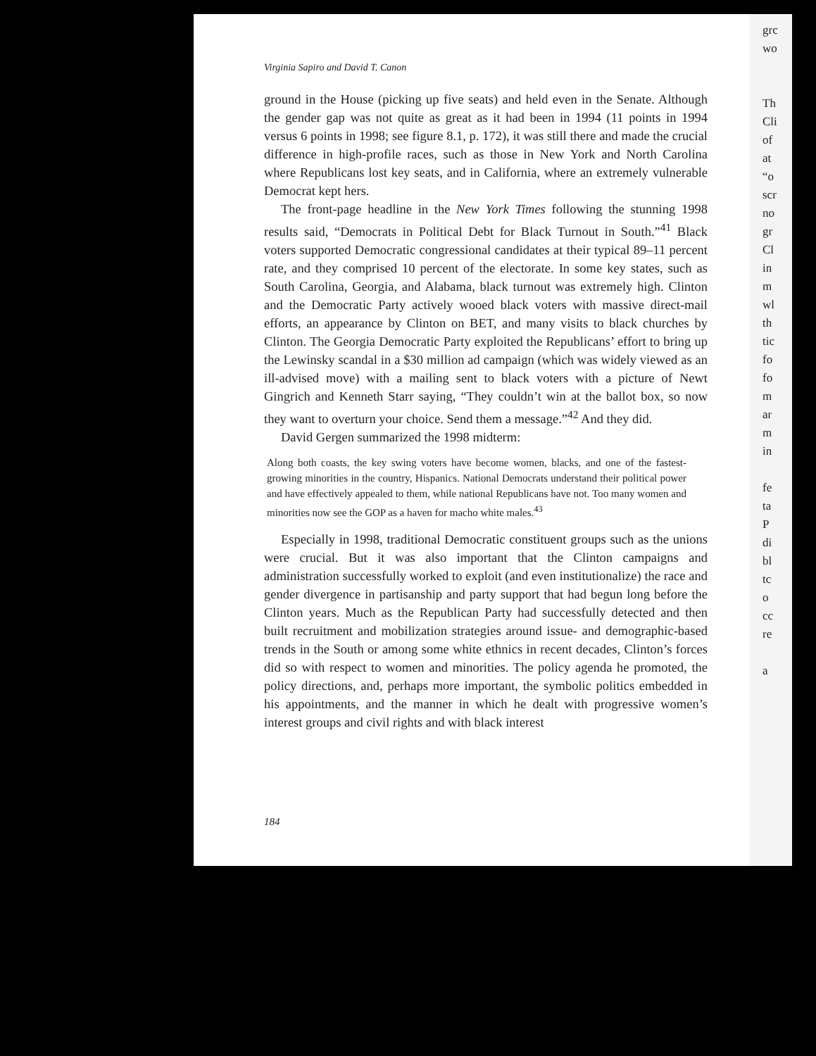Virginia Sapiro and David T. Canon
ground in the House (picking up five seats) and held even in the Senate. Although the gender gap was not quite as great as it had been in 1994 (11 points in 1994 versus 6 points in 1998; see figure 8.1, p. 172), it was still there and made the crucial difference in high-profile races, such as those in New York and North Carolina where Republicans lost key seats, and in California, where an extremely vulnerable Democrat kept hers.
The front-page headline in the New York Times following the stunning 1998 results said, “Democrats in Political Debt for Black Turnout in South.”<sup>41</sup> Black voters supported Democratic congressional candidates at their typical 89–11 percent rate, and they comprised 10 percent of the electorate. In some key states, such as South Carolina, Georgia, and Alabama, black turnout was extremely high. Clinton and the Democratic Party actively wooed black voters with massive direct-mail efforts, an appearance by Clinton on BET, and many visits to black churches by Clinton. The Georgia Democratic Party exploited the Republicans’ effort to bring up the Lewinsky scandal in a $30 million ad campaign (which was widely viewed as an ill-advised move) with a mailing sent to black voters with a picture of Newt Gingrich and Kenneth Starr saying, “They couldn’t win at the ballot box, so now they want to overturn your choice. Send them a message.”<sup>42</sup> And they did.
David Gergen summarized the 1998 midterm:
Along both coasts, the key swing voters have become women, blacks, and one of the fastest-growing minorities in the country, Hispanics. National Democrats understand their political power and have effectively appealed to them, while national Republicans have not. Too many women and minorities now see the GOP as a haven for macho white males.<sup>43</sup>
Especially in 1998, traditional Democratic constituent groups such as the unions were crucial. But it was also important that the Clinton campaigns and administration successfully worked to exploit (and even institutionalize) the race and gender divergence in partisanship and party support that had begun long before the Clinton years. Much as the Republican Party had successfully detected and then built recruitment and mobilization strategies around issue- and demographic-based trends in the South or among some white ethnics in recent decades, Clinton’s forces did so with respect to women and minorities. The policy agenda he promoted, the policy directions, and, perhaps more important, the symbolic politics embedded in his appointments, and the manner in which he dealt with progressive women’s interest groups and civil rights and with black interest
184
grc
wo
Th
Cli
of
at
“o
scr
no
gr
Cl
in
m
wl
th
tic
fo
fo
m
ar
m
in
fe
ta
P
di
bl
tc
o
cc
re
a